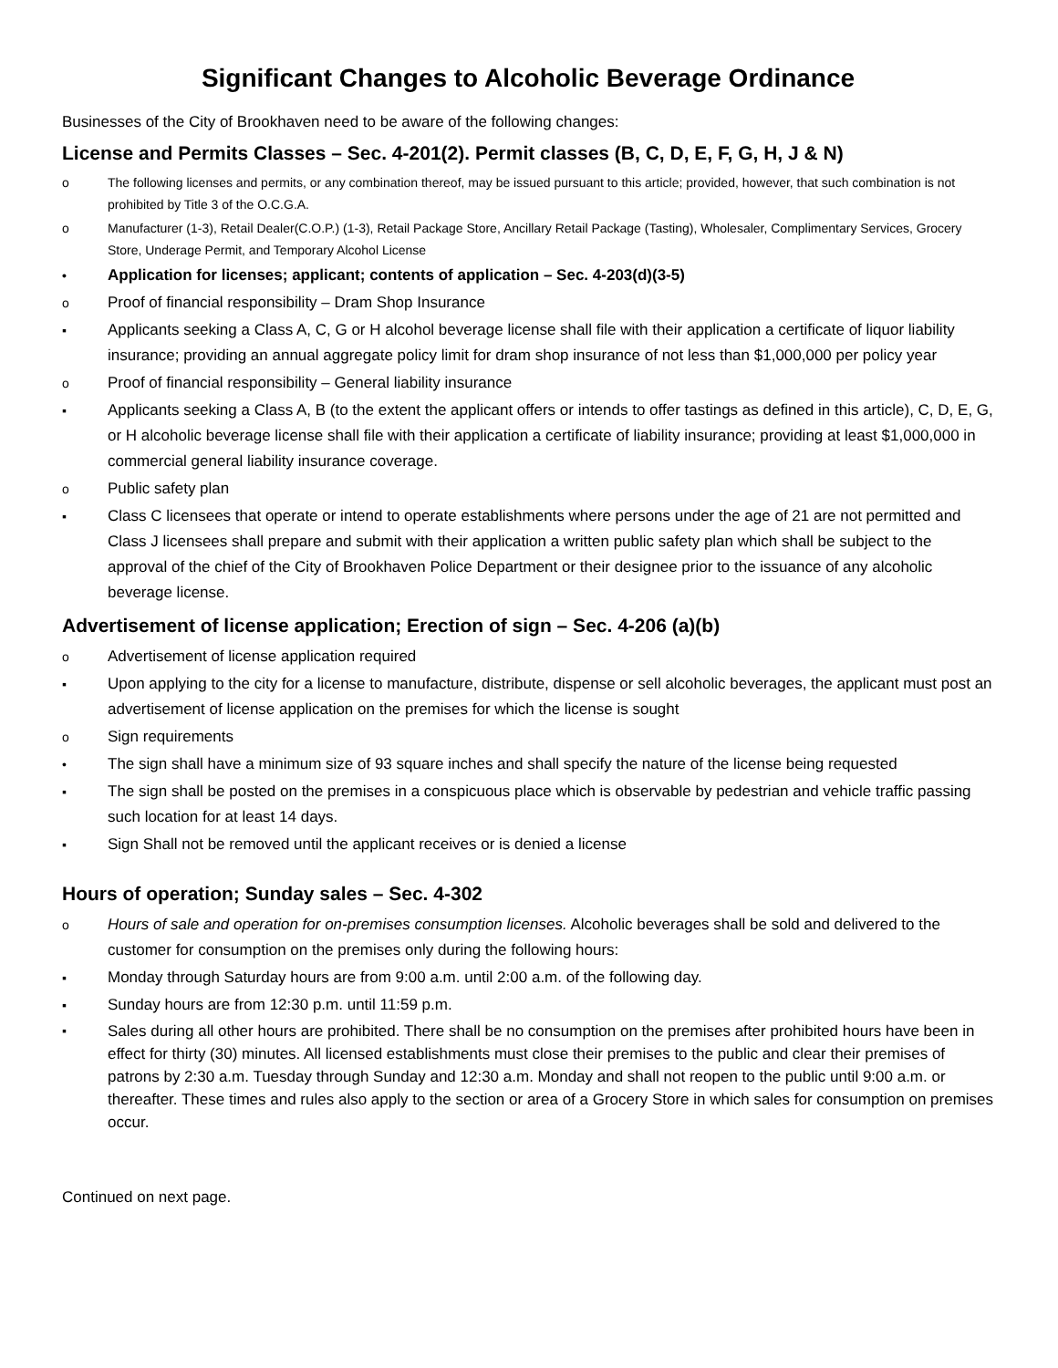Significant Changes to Alcoholic Beverage Ordinance
Businesses of the City of Brookhaven need to be aware of the following changes:
License and Permits Classes – Sec. 4-201(2). Permit classes (B, C, D, E, F, G, H, J & N)
o The following licenses and permits, or any combination thereof, may be issued pursuant to this article; provided, however, that such combination is not prohibited by Title 3 of the O.C.G.A.
o Manufacturer (1-3), Retail Dealer(C.O.P.) (1-3), Retail Package Store, Ancillary Retail Package (Tasting), Wholesaler, Complimentary Services, Grocery Store, Underage Permit, and Temporary Alcohol License
• Application for licenses; applicant; contents of application – Sec. 4-203(d)(3-5)
o Proof of financial responsibility – Dram Shop Insurance
▪ Applicants seeking a Class A, C, G or H alcohol beverage license shall file with their application a certificate of liquor liability insurance; providing an annual aggregate policy limit for dram shop insurance of not less than $1,000,000 per policy year
o Proof of financial responsibility – General liability insurance
▪ Applicants seeking a Class A, B (to the extent the applicant offers or intends to offer tastings as defined in this article), C, D, E, G, or H alcoholic beverage license shall file with their application a certificate of liability insurance; providing at least $1,000,000 in commercial general liability insurance coverage.
o Public safety plan
▪ Class C licensees that operate or intend to operate establishments where persons under the age of 21 are not permitted and Class J licensees shall prepare and submit with their application a written public safety plan which shall be subject to the approval of the chief of the City of Brookhaven Police Department or their designee prior to the issuance of any alcoholic beverage license.
Advertisement of license application; Erection of sign – Sec. 4-206 (a)(b)
o Advertisement of license application required
▪ Upon applying to the city for a license to manufacture, distribute, dispense or sell alcoholic beverages, the applicant must post an advertisement of license application on the premises for which the license is sought
o Sign requirements
• The sign shall have a minimum size of 93 square inches and shall specify the nature of the license being requested
▪ The sign shall be posted on the premises in a conspicuous place which is observable by pedestrian and vehicle traffic passing such location for at least 14 days.
▪ Sign Shall not be removed until the applicant receives or is denied a license
Hours of operation; Sunday sales – Sec. 4-302
o Hours of sale and operation for on-premises consumption licenses. Alcoholic beverages shall be sold and delivered to the customer for consumption on the premises only during the following hours:
▪ Monday through Saturday hours are from 9:00 a.m. until 2:00 a.m. of the following day.
▪ Sunday hours are from 12:30 p.m. until 11:59 p.m.
▪ Sales during all other hours are prohibited. There shall be no consumption on the premises after prohibited hours have been in effect for thirty (30) minutes. All licensed establishments must close their premises to the public and clear their premises of patrons by 2:30 a.m. Tuesday through Sunday and 12:30 a.m. Monday and shall not reopen to the public until 9:00 a.m. or thereafter. These times and rules also apply to the section or area of a Grocery Store in which sales for consumption on premises occur.
Continued on next page.